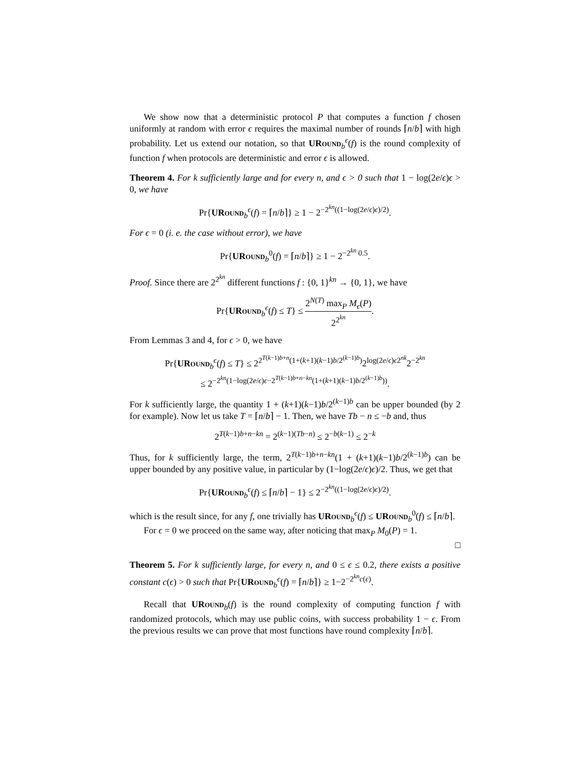We show now that a deterministic protocol P that computes a function f chosen uniformly at random with error ϵ requires the maximal number of rounds ⌈n/b⌉ with high probability. Let us extend our notation, so that URound<sub>b</sub><sup>ϵ</sup>(f) is the round complexity of function f when protocols are deterministic and error ϵ is allowed.
Theorem 4. For k sufficiently large and for every n, and ϵ > 0 such that 1 − log(2e/ϵ)ϵ > 0, we have
Pr{URound<sub>b</sub><sup>ϵ</sup>(f) = ⌈n/b⌉} ≥ 1 − 2<sup>−2<sup>kn</sup>((1−log(2e/ϵ)ϵ)/2)</sup>.
For ϵ = 0 (i. e. the case without error), we have
Pr{URound<sub>b</sub><sup>0</sup>(f) = ⌈n/b⌉} ≥ 1 − 2<sup>−2<sup>kn</sup> 0.5</sup>.
Proof. Since there are 2<sup>2<sup>kn</sup></sup> different functions f : {0, 1}<sup>kn</sup> → {0, 1}, we have
Pr{URound<sub>b</sub><sup>ϵ</sup>(f) ≤ T} ≤ 2<sup>N(T)</sup> max<sub>P</sub> M<sub>ϵ</sub>(P) 2<sup>2<sup>kn</sup></sup>.
From Lemmas 3 and 4, for ϵ > 0, we have
Pr{URound<sub>b</sub><sup>ϵ</sup>(f) ≤ T} ≤ 2<sup>2<sup>T(k−1)b+n</sup>(1+(k+1)(k−1)b/2<sup>(k−1)b</sup>)</sup>2<sup>log(2e/ϵ)ϵ2<sup>nk</sup></sup>2<sup>−2<sup>kn</sup></sup>
≤ 2<sup>−2<sup>kn</sup>(1−log(2e/ϵ)ϵ−2<sup>T(k−1)b+n−kn</sup>(1+(k+1)(k−1)b/2<sup>(k−1)b</sup>))</sup>.
For k sufficiently large, the quantity 1 + (k+1)(k−1)b/2<sup>(k−1)b</sup> can be upper bounded (by 2 for example). Now let us take T = ⌈n/b⌉ − 1. Then, we have Tb − n ≤ −b and, thus
2<sup>T(k−1)b+n−kn</sup> = 2<sup>(k−1)(Tb−n)</sup> ≤ 2<sup>−b(k−1)</sup> ≤ 2<sup>−k</sup>
Thus, for k sufficiently large, the term, 2<sup>T(k−1)b+n−kn</sup>(1 + (k+1)(k−1)b/2<sup>(k−1)b</sup>) can be upper bounded by any positive value, in particular by (1−log(2e/ϵ)ϵ)/2. Thus, we get that
Pr{URound<sub>b</sub><sup>ϵ</sup>(f) ≤ ⌈n/b⌉ − 1} ≤ 2<sup>−2<sup>kn</sup>((1−log(2e/ϵ)ϵ)/2)</sup>.
which is the result since, for any f, one trivially has URound<sub>b</sub><sup>ϵ</sup>(f) ≤ URound<sub>b</sub><sup>0</sup>(f) ≤ ⌈n/b⌉.
For ϵ = 0 we proceed on the same way, after noticing that max<sub>P</sub> M<sub>0</sub>(P) = 1.
□
Theorem 5. For k sufficiently large, for every n, and 0 ≤ ϵ ≤ 0.2, there exists a positive constant c(ϵ) > 0 such that Pr{URound<sub>b</sub><sup>ϵ</sup>(f) = ⌈n/b⌉} ≥ 1−2<sup>−2<sup>kn</sup>c(ϵ)</sup>.
Recall that URound<sub>b</sub>(f) is the round complexity of computing function f with randomized protocols, which may use public coins, with success probability 1 − ϵ. From the previous results we can prove that most functions have round complexity ⌈n/b⌉.